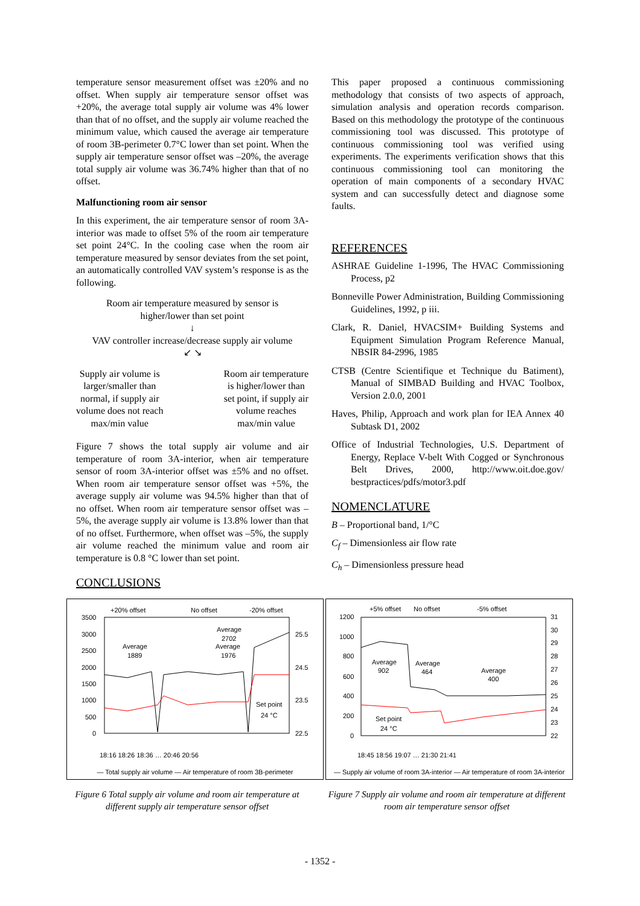temperature sensor measurement offset was ±20% and no offset. When supply air temperature sensor offset was +20%, the average total supply air volume was 4% lower than that of no offset, and the supply air volume reached the minimum value, which caused the average air temperature of room 3B-perimeter 0.7°C lower than set point. When the supply air temperature sensor offset was –20%, the average total supply air volume was 36.74% higher than that of no offset.
Malfunctioning room air sensor
In this experiment, the air temperature sensor of room 3A-interior was made to offset 5% of the room air temperature set point 24°C. In the cooling case when the room air temperature measured by sensor deviates from the set point, an automatically controlled VAV system’s response is as the following.
Room air temperature measured by sensor is
higher/lower than set point
↓
VAV controller increase/decrease supply air volume
↙ ↘
Supply air volume is
larger/smaller than
normal, if supply air
volume does not reach
max/min value
Room air temperature
is higher/lower than
set point, if supply air
volume reaches
max/min value
Figure 7 shows the total supply air volume and air temperature of room 3A-interior, when air temperature sensor of room 3A-interior offset was ±5% and no offset. When room air temperature sensor offset was +5%, the average supply air volume was 94.5% higher than that of no offset. When room air temperature sensor offset was –5%, the average supply air volume is 13.8% lower than that of no offset. Furthermore, when offset was –5%, the supply air volume reached the minimum value and room air temperature is 0.8 °C lower than set point.
CONCLUSIONS
This paper proposed a continuous commissioning methodology that consists of two aspects of approach, simulation analysis and operation records comparison. Based on this methodology the prototype of the continuous commissioning tool was discussed. This prototype of continuous commissioning tool was verified using experiments. The experiments verification shows that this continuous commissioning tool can monitoring the operation of main components of a secondary HVAC system and can successfully detect and diagnose some faults.
REFERENCES
ASHRAE Guideline 1-1996, The HVAC Commissioning Process, p2
Bonneville Power Administration, Building Commissioning Guidelines, 1992, p iii.
Clark, R. Daniel, HVACSIM+ Building Systems and Equipment Simulation Program Reference Manual, NBSIR 84-2996, 1985
CTSB (Centre Scientifique et Technique du Batiment), Manual of SIMBAD Building and HVAC Toolbox, Version 2.0.0, 2001
Haves, Philip, Approach and work plan for IEA Annex 40 Subtask D1, 2002
Office of Industrial Technologies, U.S. Department of Energy, Replace V-belt With Cogged or Synchronous Belt Drives, 2000, http://www.oit.doe.gov/ bestpractices/pdfs/motor3.pdf
NOMENCLATURE
B – Proportional band, 1/°C
C<sub>f</sub> – Dimensionless air flow rate
C<sub>h</sub> – Dimensionless pressure head
+20% offset
No offset
-20% offset
3500
3000
2500
2000
1500
1000
500
0
25.5
24.5
23.5
22.5
Average
1889
Average
2702
Average
1976
Set point
24 °C
18:16 18:26 18:36 … 20:46 20:56
— Total supply air volume — Air temperature of room 3B-perimeter
+5% offset
No offset
-5% offset
1200
1000
800
600
400
200
0
31
30
29
28
27
26
25
24
23
22
Average
902
Average
464
Average
400
Set point
24 °C
18:45 18:56 19:07 … 21:30 21:41
— Supply air volume of room 3A-interior — Air temperature of room 3A-interior
Figure 6 Total supply air volume and room air temperature at different supply air temperature sensor offset
Figure 7 Supply air volume and room air temperature at different room air temperature sensor offset
- 1352 -